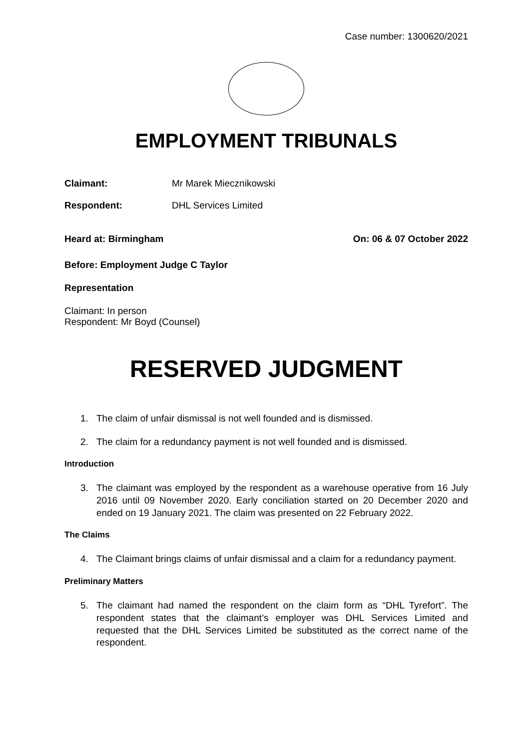Case number: 1300620/2021
EMPLOYMENT TRIBUNALS
Claimant: Mr Marek Miecznikowski
Respondent: DHL Services Limited
Heard at: Birmingham On: 06 & 07 October 2022
Before: Employment Judge C Taylor
Representation
Claimant: In person
Respondent: Mr Boyd (Counsel)
RESERVED JUDGMENT
1. The claim of unfair dismissal is not well founded and is dismissed.
2. The claim for a redundancy payment is not well founded and is dismissed.
Introduction
3. The claimant was employed by the respondent as a warehouse operative from 16 July 2016 until 09 November 2020. Early conciliation started on 20 December 2020 and ended on 19 January 2021. The claim was presented on 22 February 2022.
The Claims
4. The Claimant brings claims of unfair dismissal and a claim for a redundancy payment.
Preliminary Matters
5. The claimant had named the respondent on the claim form as “DHL Tyrefort”. The respondent states that the claimant’s employer was DHL Services Limited and requested that the DHL Services Limited be substituted as the correct name of the respondent.